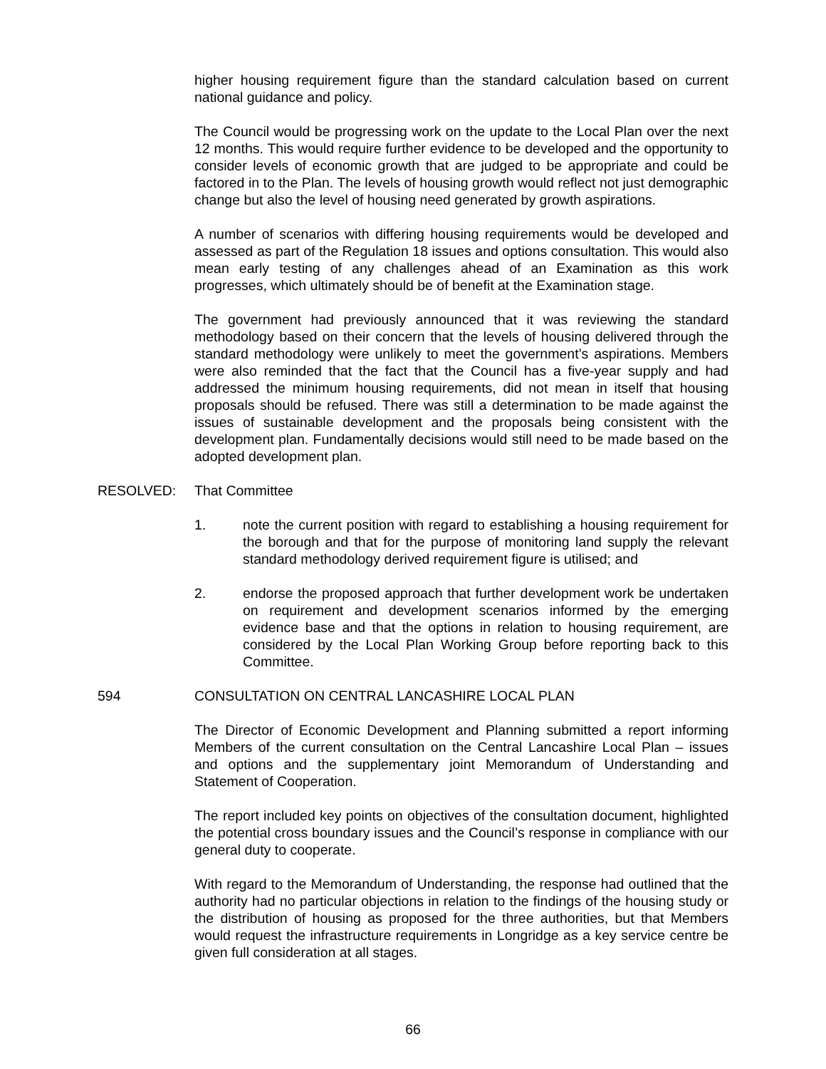higher housing requirement figure than the standard calculation based on current national guidance and policy.
The Council would be progressing work on the update to the Local Plan over the next 12 months. This would require further evidence to be developed and the opportunity to consider levels of economic growth that are judged to be appropriate and could be factored in to the Plan. The levels of housing growth would reflect not just demographic change but also the level of housing need generated by growth aspirations.
A number of scenarios with differing housing requirements would be developed and assessed as part of the Regulation 18 issues and options consultation. This would also mean early testing of any challenges ahead of an Examination as this work progresses, which ultimately should be of benefit at the Examination stage.
The government had previously announced that it was reviewing the standard methodology based on their concern that the levels of housing delivered through the standard methodology were unlikely to meet the government’s aspirations. Members were also reminded that the fact that the Council has a five-year supply and had addressed the minimum housing requirements, did not mean in itself that housing proposals should be refused. There was still a determination to be made against the issues of sustainable development and the proposals being consistent with the development plan. Fundamentally decisions would still need to be made based on the adopted development plan.
RESOLVED: That Committee
1. note the current position with regard to establishing a housing requirement for the borough and that for the purpose of monitoring land supply the relevant standard methodology derived requirement figure is utilised; and
2. endorse the proposed approach that further development work be undertaken on requirement and development scenarios informed by the emerging evidence base and that the options in relation to housing requirement, are considered by the Local Plan Working Group before reporting back to this Committee.
594 CONSULTATION ON CENTRAL LANCASHIRE LOCAL PLAN
The Director of Economic Development and Planning submitted a report informing Members of the current consultation on the Central Lancashire Local Plan – issues and options and the supplementary joint Memorandum of Understanding and Statement of Cooperation.
The report included key points on objectives of the consultation document, highlighted the potential cross boundary issues and the Council’s response in compliance with our general duty to cooperate.
With regard to the Memorandum of Understanding, the response had outlined that the authority had no particular objections in relation to the findings of the housing study or the distribution of housing as proposed for the three authorities, but that Members would request the infrastructure requirements in Longridge as a key service centre be given full consideration at all stages.
66